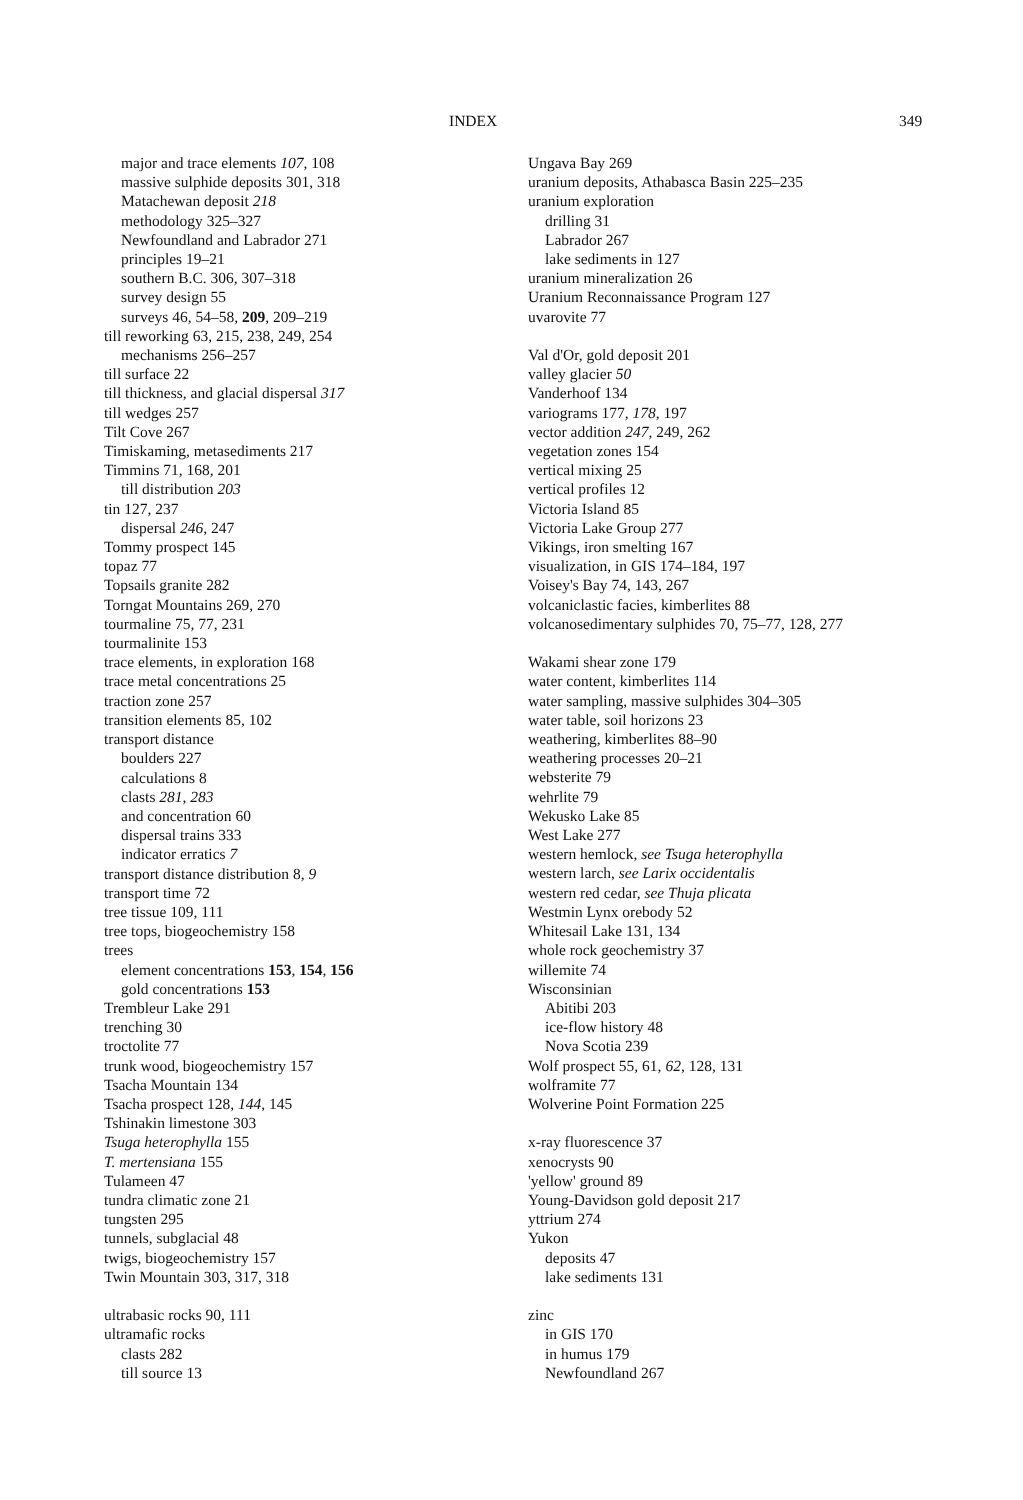INDEX 349
major and trace elements 107, 108
massive sulphide deposits 301, 318
Matachewan deposit 218
methodology 325–327
Newfoundland and Labrador 271
principles 19–21
southern B.C. 306, 307–318
survey design 55
surveys 46, 54–58, 209, 209–219
till reworking 63, 215, 238, 249, 254
mechanisms 256–257
till surface 22
till thickness, and glacial dispersal 317
till wedges 257
Tilt Cove 267
Timiskaming, metasediments 217
Timmins 71, 168, 201
till distribution 203
tin 127, 237
dispersal 246, 247
Tommy prospect 145
topaz 77
Topsails granite 282
Torngat Mountains 269, 270
tourmaline 75, 77, 231
tourmalinite 153
trace elements, in exploration 168
trace metal concentrations 25
traction zone 257
transition elements 85, 102
transport distance
boulders 227
calculations 8
clasts 281, 283
and concentration 60
dispersal trains 333
indicator erratics 7
transport distance distribution 8, 9
transport time 72
tree tissue 109, 111
tree tops, biogeochemistry 158
trees
element concentrations 153, 154, 156
gold concentrations 153
Trembleur Lake 291
trenching 30
troctolite 77
trunk wood, biogeochemistry 157
Tsacha Mountain 134
Tsacha prospect 128, 144, 145
Tshinakin limestone 303
Tsuga heterophylla 155
T. mertensiana 155
Tulameen 47
tundra climatic zone 21
tungsten 295
tunnels, subglacial 48
twigs, biogeochemistry 157
Twin Mountain 303, 317, 318
ultrabasic rocks 90, 111
ultramafic rocks
clasts 282
till source 13
Ungava Bay 269
uranium deposits, Athabasca Basin 225–235
uranium exploration
drilling 31
Labrador 267
lake sediments in 127
uranium mineralization 26
Uranium Reconnaissance Program 127
uvarovite 77
Val d'Or, gold deposit 201
valley glacier 50
Vanderhoof 134
variograms 177, 178, 197
vector addition 247, 249, 262
vegetation zones 154
vertical mixing 25
vertical profiles 12
Victoria Island 85
Victoria Lake Group 277
Vikings, iron smelting 167
visualization, in GIS 174–184, 197
Voisey's Bay 74, 143, 267
volcaniclastic facies, kimberlites 88
volcanosedimentary sulphides 70, 75–77, 128, 277
Wakami shear zone 179
water content, kimberlites 114
water sampling, massive sulphides 304–305
water table, soil horizons 23
weathering, kimberlites 88–90
weathering processes 20–21
websterite 79
wehrlite 79
Wekusko Lake 85
West Lake 277
western hemlock, see Tsuga heterophylla
western larch, see Larix occidentalis
western red cedar, see Thuja plicata
Westmin Lynx orebody 52
Whitesail Lake 131, 134
whole rock geochemistry 37
willemite 74
Wisconsinian
Abitibi 203
ice-flow history 48
Nova Scotia 239
Wolf prospect 55, 61, 62, 128, 131
wolframite 77
Wolverine Point Formation 225
x-ray fluorescence 37
xenocrysts 90
'yellow' ground 89
Young-Davidson gold deposit 217
yttrium 274
Yukon
deposits 47
lake sediments 131
zinc
in GIS 170
in humus 179
Newfoundland 267